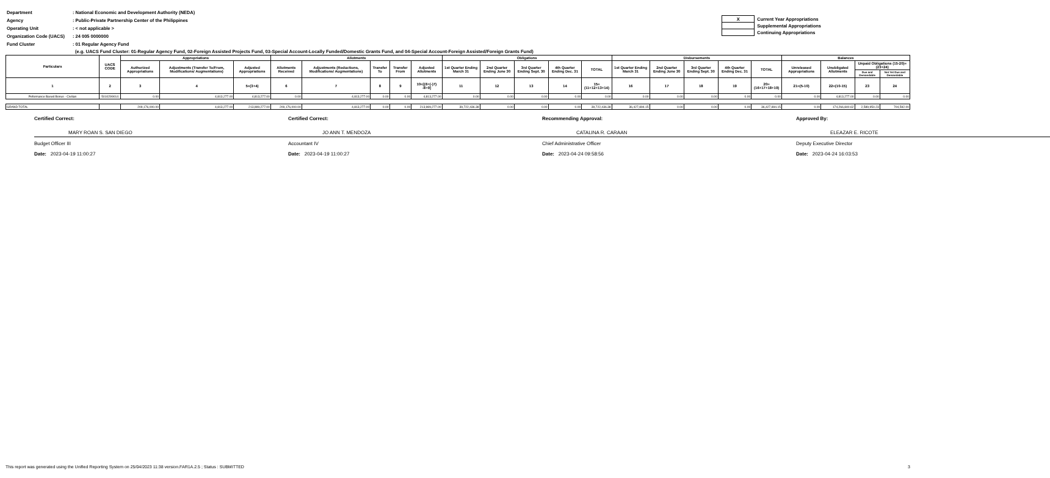| Department | : National Economic and Development Authority (NEDA) |
| Agency | : Public-Private Partnership Center of the Philippines |
| Operating Unit | : < not applicable > |
| Organization Code (UACS) | : 24 005 0000000 |
| Fund Cluster | : 01 Regular Agency Fund |
| X | Current Year Appropriations |
| | Supplemental Appropriations |
| | Continuing Appropriations |
(e.g. UACS Fund Cluster: 01-Regular Agency Fund, 02-Foreign Assisted Projects Fund, 03-Special Account-Locally Funded/Domestic Grants Fund, and 04-Special Account-Foreign Assisted/Foreign Grants Fund)
| Particulars | UACS CODE | Appropriations | | | Allotments | | | | | Obligations | | | | | Disbursements | | | | | Balances | | | |
| --- | --- | --- | --- | --- | --- | --- | --- | --- | --- | --- | --- | --- | --- | --- | --- | --- | --- | --- | --- | --- | --- | --- | --- |
| | | Authorized Appropriations | Adjustments (Transfer To/From, Modifications/ Augmentations) | Adjusted Appropriations | Allotments Received | Adjustments (Reductions, Modifications/ Augmentations) | Transfer To | Transfer From | Adjusted Allotments | 1st Quarter Ending March 31 | 2nd Quarter Ending June 30 | 3rd Quarter Ending Sept. 30 | 4th Quarter Ending Dec. 31 | TOTAL | 1st Quarter Ending March 31 | 2nd Quarter Ending June 30 | 3rd Quarter Ending Sept. 30 | 4th Quarter Ending Dec. 31 | TOTAL | Unreleased Appropriations | Unobligated Allotments | Unpaid Obligations (15-20)=(23+24) | |
| | | | | | | | | | | | | | | | | | | | | | | Due and Demandable | Not Yet Due and Demandable |
| 1 | 2 | 3 | 4 | 5=(3+4) | 6 | 7 | 8 | 9 | 10=[{6+(-)7} -8+9] | 11 | 12 | 13 | 14 | 15=(11+12+13+14) | 16 | 17 | 18 | 19 | 20=(16+17+18+19) | 21=(5-10) | 22=(10-15) | 23 | 24 |
| Peformance Based Bonus - Civilian | 5010299014 | 0.00 | 4,813,277.00 | 4,813,277.00 | 0.00 | 4,813,277.00 | 0.00 | 0.00 | 4,813,277.00 | 0.00 | 0.00 | 0.00 | 0.00 | 0.00 | 0.00 | 0.00 | 0.00 | 0.00 | 0.00 | 0.00 | 4,813,277.00 | 0.00 | 0.00 |
| GRAND TOTAL | | 209,176,000.00 | 4,813,277.00 | 213,989,277.00 | 209,176,000.00 | 4,813,277.00 | 0.00 | 0.00 | 213,989,277.00 | 39,722,436.38 | 0.00 | 0.00 | 0.00 | 39,722,436.38 | 36,427,894.15 | 0.00 | 0.00 | 0.00 | 36,427,894.15 | 0.00 | 174,266,840.62 | 2,589,950.23 | 704,592.00 |
Certified Correct:
MARY ROAN S. SAN DIEGO
Budget Officer III
Date: 2023-04-19 11:00:27
Certified Correct:
JO ANN T. MENDOZA
Accountant IV
Date: 2023-04-19 11:00:27
Recommending Approval:
CATALINA R. CARAAN
Chief Administrative Officer
Date: 2023-04-24 09:58:56
Approved By:
ELEAZAR E. RICOTE
Deputy Executive Director
Date: 2023-04-24 16:03:53
This report was generated using the Unified Reporting System on 25/04/2023 11:38 version.FAR1A.2.5 ; Status : SUBMITTED 3